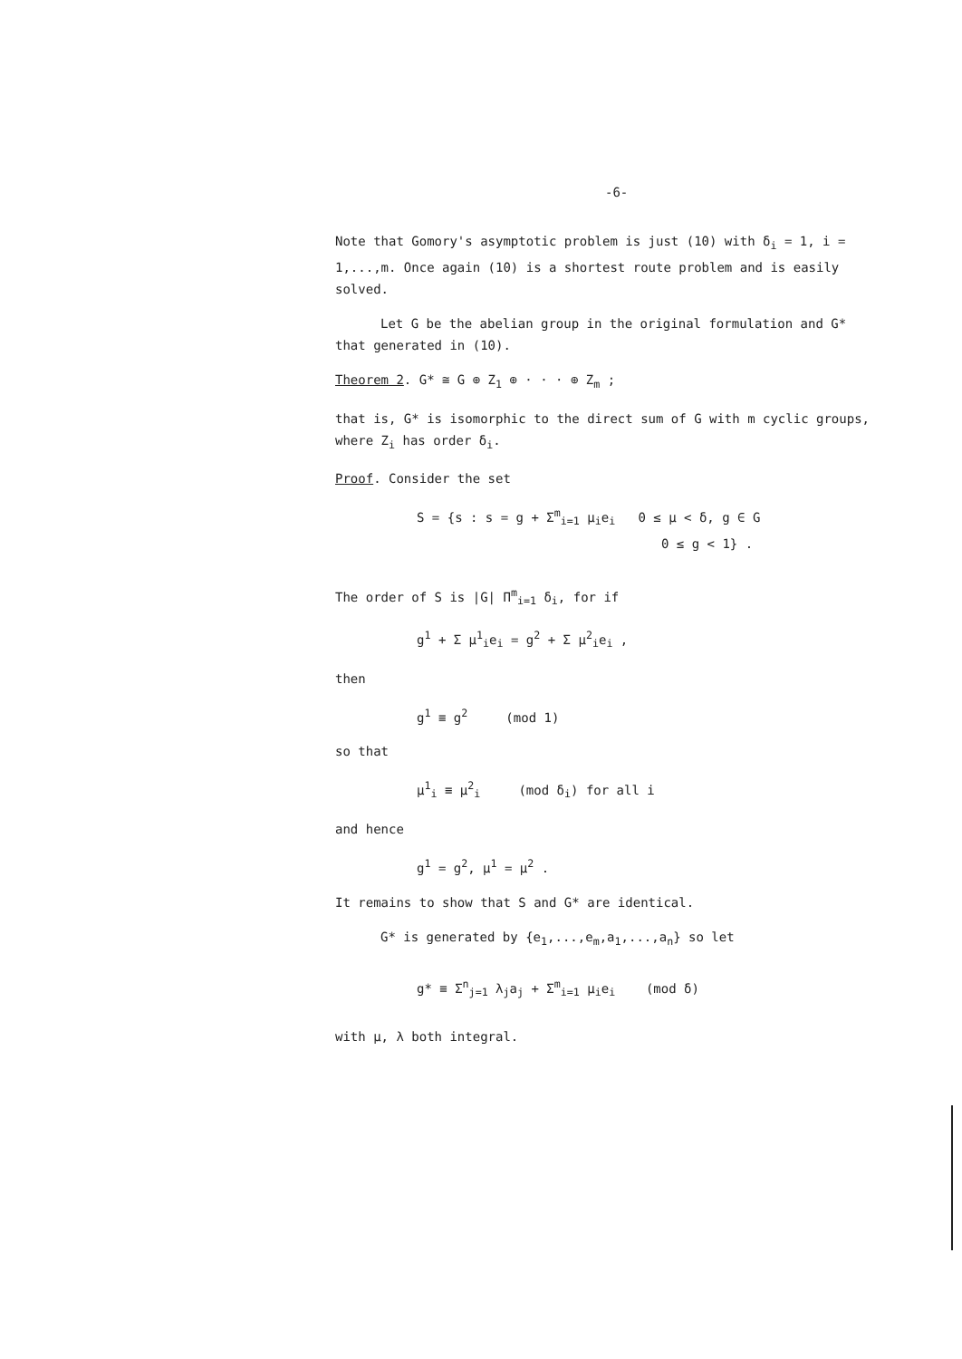-6-
Note that Gomory's asymptotic problem is just (10) with δ<sub>i</sub> = 1, i = 1,...,m. Once again (10) is a shortest route problem and is easily solved.
Let G be the abelian group in the original formulation and G* that generated in (10).
Theorem 2. G* ≅ G ⊕ Z<sub>1</sub> ⊕ · · · ⊕ Z<sub>m</sub> ;
that is, G* is isomorphic to the direct sum of G with m cyclic groups, where Z<sub>i</sub> has order δ<sub>i</sub>.
Proof. Consider the set
S = {s : s = g + Σ<sup>m</sup><sub>i=1</sub> μ<sub>i</sub>e<sub>i</sub> 0 ≤ μ < δ, g ∈ G
0 ≤ g < 1} .
The order of S is |G| Π<sup>m</sup><sub>i=1</sub> δ<sub>i</sub>, for if
g<sup>1</sup> + Σ μ<sup>1</sup><sub>i</sub>e<sub>i</sub> = g<sup>2</sup> + Σ μ<sup>2</sup><sub>i</sub>e<sub>i</sub> ,
then
g<sup>1</sup> ≡ g<sup>2</sup> (mod 1)
so that
μ<sup>1</sup><sub>i</sub> ≡ μ<sup>2</sup><sub>i</sub> (mod δ<sub>i</sub>) for all i
and hence
g<sup>1</sup> = g<sup>2</sup>, μ<sup>1</sup> = μ<sup>2</sup> .
It remains to show that S and G* are identical.
G* is generated by {e<sub>1</sub>,...,e<sub>m</sub>,a<sub>1</sub>,...,a<sub>n</sub>} so let
g* ≡ Σ<sup>n</sup><sub>j=1</sub> λ<sub>j</sub>a<sub>j</sub> + Σ<sup>m</sup><sub>i=1</sub> μ<sub>i</sub>e<sub>i</sub> (mod δ)
with μ, λ both integral.